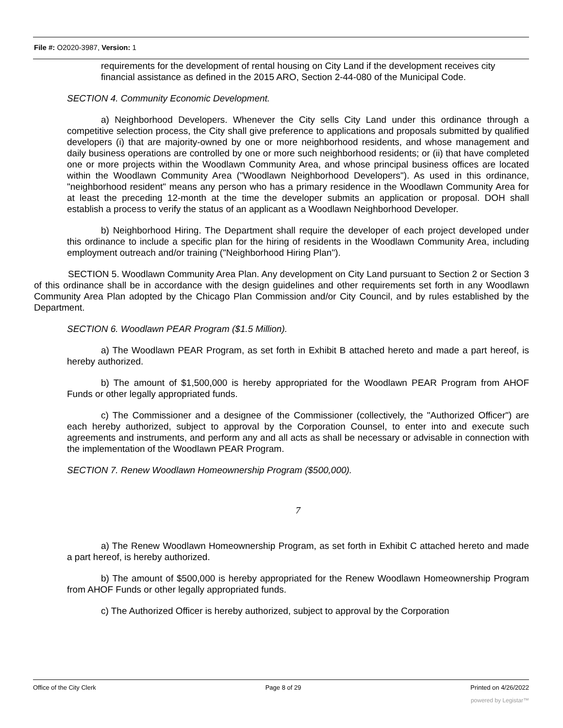File #: O2020-3987, Version: 1
requirements for the development of rental housing on City Land if the development receives city financial assistance as defined in the 2015 ARO, Section 2-44-080 of the Municipal Code.
SECTION 4. Community Economic Development.
a) Neighborhood Developers. Whenever the City sells City Land under this ordinance through a competitive selection process, the City shall give preference to applications and proposals submitted by qualified developers (i) that are majority-owned by one or more neighborhood residents, and whose management and daily business operations are controlled by one or more such neighborhood residents; or (ii) that have completed one or more projects within the Woodlawn Community Area, and whose principal business offices are located within the Woodlawn Community Area ("Woodlawn Neighborhood Developers"). As used in this ordinance, "neighborhood resident" means any person who has a primary residence in the Woodlawn Community Area for at least the preceding 12-month at the time the developer submits an application or proposal. DOH shall establish a process to verify the status of an applicant as a Woodlawn Neighborhood Developer.
b) Neighborhood Hiring. The Department shall require the developer of each project developed under this ordinance to include a specific plan for the hiring of residents in the Woodlawn Community Area, including employment outreach and/or training ("Neighborhood Hiring Plan").
SECTION 5. Woodlawn Community Area Plan. Any development on City Land pursuant to Section 2 or Section 3 of this ordinance shall be in accordance with the design guidelines and other requirements set forth in any Woodlawn Community Area Plan adopted by the Chicago Plan Commission and/or City Council, and by rules established by the Department.
SECTION 6. Woodlawn PEAR Program ($1.5 Million).
a) The Woodlawn PEAR Program, as set forth in Exhibit B attached hereto and made a part hereof, is hereby authorized.
b) The amount of $1,500,000 is hereby appropriated for the Woodlawn PEAR Program from AHOF Funds or other legally appropriated funds.
c) The Commissioner and a designee of the Commissioner (collectively, the "Authorized Officer") are each hereby authorized, subject to approval by the Corporation Counsel, to enter into and execute such agreements and instruments, and perform any and all acts as shall be necessary or advisable in connection with the implementation of the Woodlawn PEAR Program.
SECTION 7. Renew Woodlawn Homeownership Program ($500,000).
7
a) The Renew Woodlawn Homeownership Program, as set forth in Exhibit C attached hereto and made a part hereof, is hereby authorized.
b) The amount of $500,000 is hereby appropriated for the Renew Woodlawn Homeownership Program from AHOF Funds or other legally appropriated funds.
c) The Authorized Officer is hereby authorized, subject to approval by the Corporation
Office of the City Clerk Page 8 of 29 Printed on 4/26/2022
powered by Legistar™